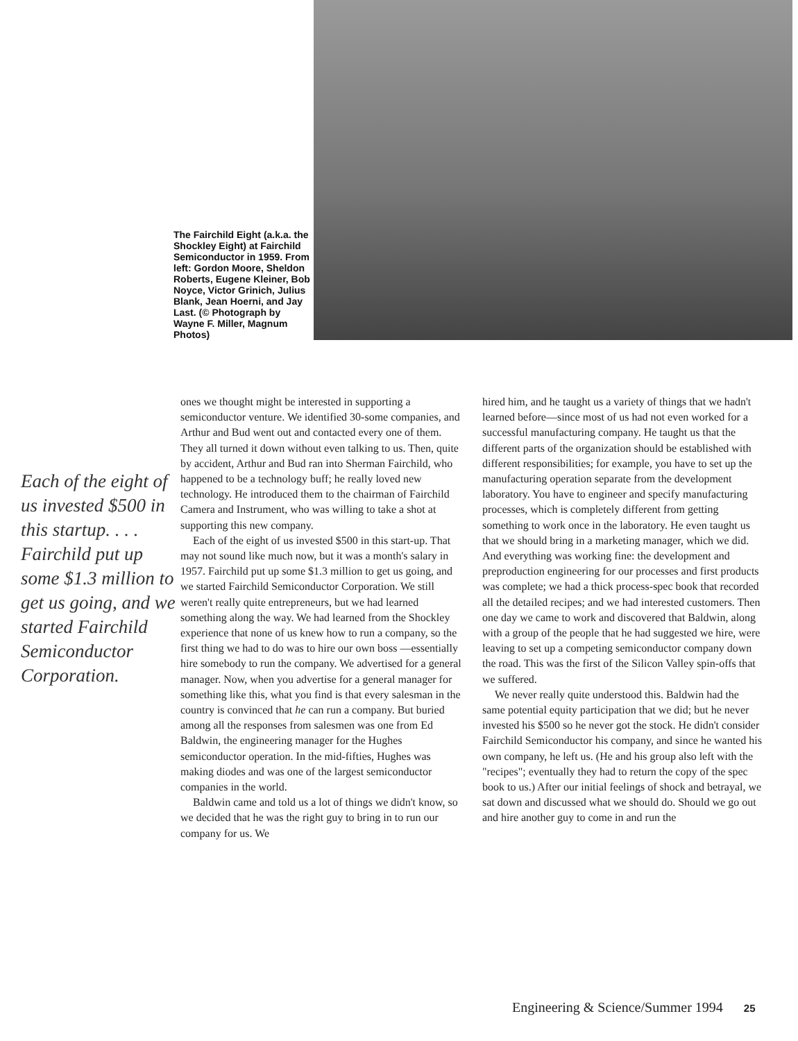The Fairchild Eight (a.k.a. the Shockley Eight) at Fairchild Semiconductor in 1959. From left: Gordon Moore, Sheldon Roberts, Eugene Kleiner, Bob Noyce, Victor Grinich, Julius Blank, Jean Hoerni, and Jay Last. (© Photograph by Wayne F. Miller, Magnum Photos)
Each of the eight of us invested $500 in this startup. . . . Fairchild put up some $1.3 million to get us going, and we started Fairchild Semiconductor Corporation.
ones we thought might be interested in supporting a semiconductor venture. We identified 30-some companies, and Arthur and Bud went out and contacted every one of them. They all turned it down without even talking to us. Then, quite by accident, Arthur and Bud ran into Sherman Fairchild, who happened to be a technology buff; he really loved new technology. He introduced them to the chairman of Fairchild Camera and Instrument, who was willing to take a shot at supporting this new company.
Each of the eight of us invested $500 in this start-up. That may not sound like much now, but it was a month's salary in 1957. Fairchild put up some $1.3 million to get us going, and we started Fairchild Semiconductor Corporation. We still weren't really quite entrepreneurs, but we had learned something along the way. We had learned from the Shockley experience that none of us knew how to run a company, so the first thing we had to do was to hire our own boss —essentially hire somebody to run the company. We advertised for a general manager. Now, when you advertise for a general manager for something like this, what you find is that every salesman in the country is convinced that he can run a company. But buried among all the responses from salesmen was one from Ed Baldwin, the engineering manager for the Hughes semiconductor operation. In the mid-fifties, Hughes was making diodes and was one of the largest semiconductor companies in the world.
Baldwin came and told us a lot of things we didn't know, so we decided that he was the right guy to bring in to run our company for us. We
hired him, and he taught us a variety of things that we hadn't learned before—since most of us had not even worked for a successful manufacturing company. He taught us that the different parts of the organization should be established with different responsibilities; for example, you have to set up the manufacturing operation separate from the development laboratory. You have to engineer and specify manufacturing processes, which is completely different from getting something to work once in the laboratory. He even taught us that we should bring in a marketing manager, which we did. And everything was working fine: the development and preproduction engineering for our processes and first products was complete; we had a thick process-spec book that recorded all the detailed recipes; and we had interested customers. Then one day we came to work and discovered that Baldwin, along with a group of the people that he had suggested we hire, were leaving to set up a competing semiconductor company down the road. This was the first of the Silicon Valley spin-offs that we suffered.
We never really quite understood this. Baldwin had the same potential equity participation that we did; but he never invested his $500 so he never got the stock. He didn't consider Fairchild Semiconductor his company, and since he wanted his own company, he left us. (He and his group also left with the "recipes"; eventually they had to return the copy of the spec book to us.) After our initial feelings of shock and betrayal, we sat down and discussed what we should do. Should we go out and hire another guy to come in and run the
Engineering & Science/Summer 1994 25